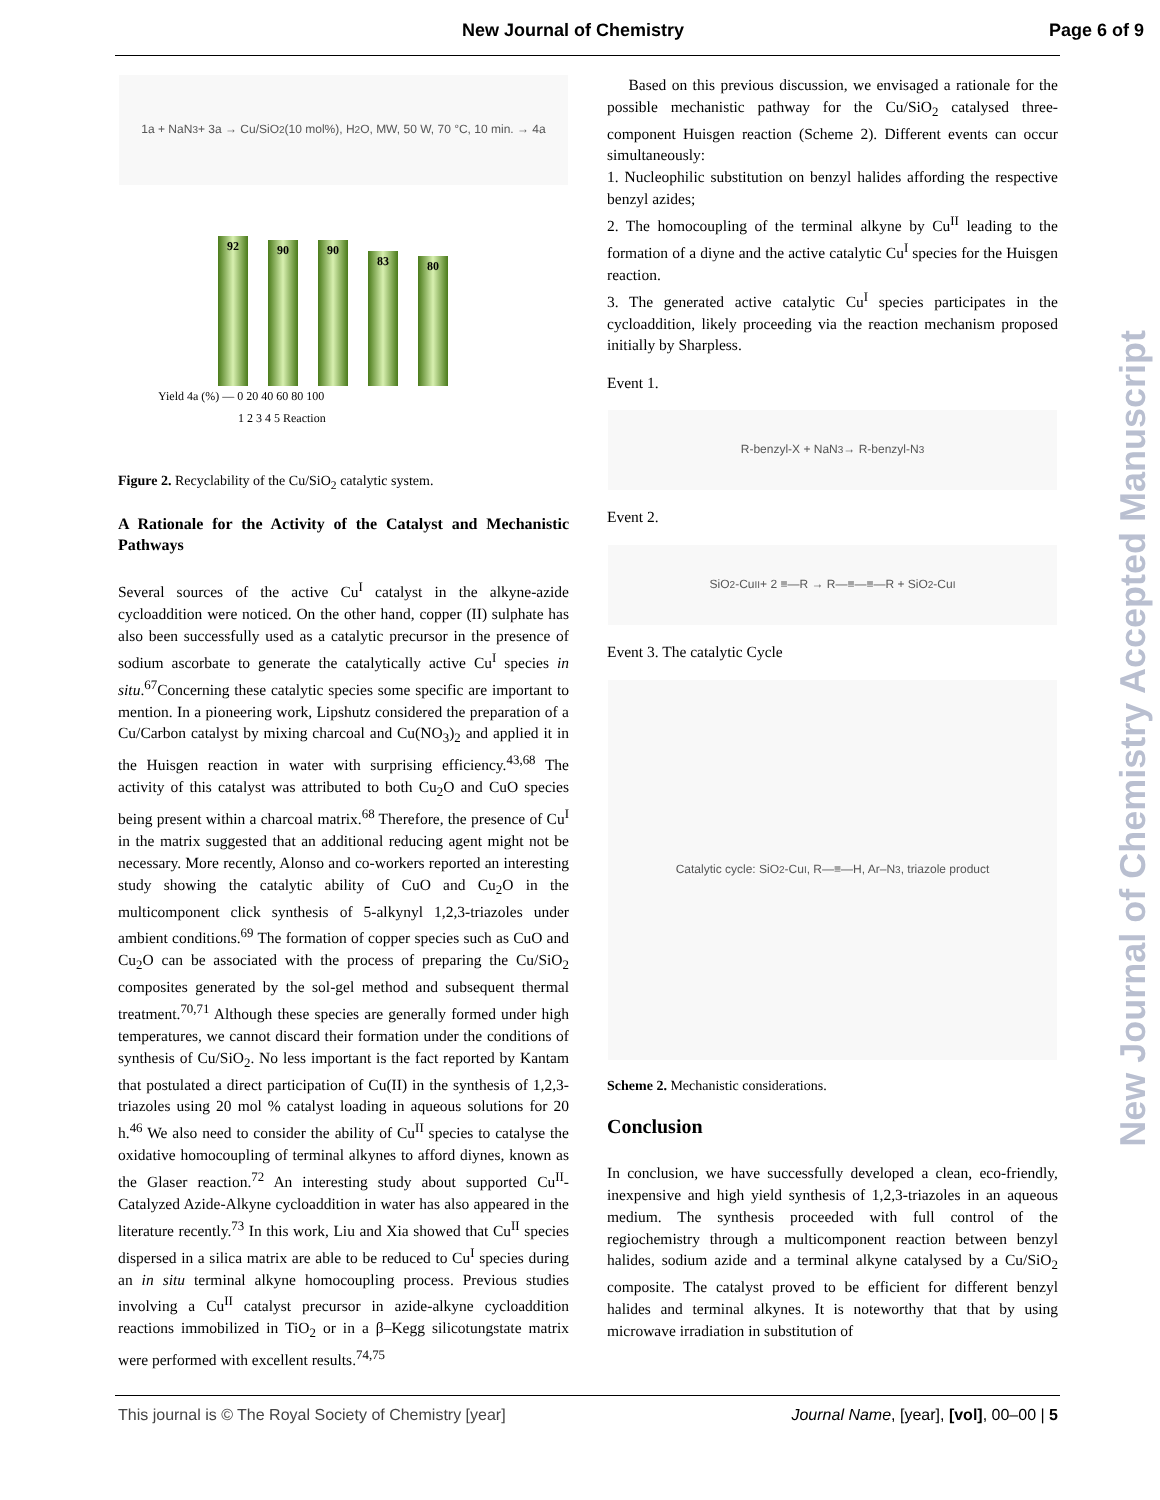New Journal of Chemistry Page 6 of 9
1a + NaN<sub>3</sub> + 3a → Cu/SiO<sub>2</sub> (10 mol%), H<sub>2</sub>O, MW, 50 W, 70 °C, 10 min. → 4a
92
90
90
83
80
Yield 4a (%) — 0 20 40 60 80 100
1 2 3 4 5 Reaction
Figure 2. Recyclability of the Cu/SiO<sub>2</sub> catalytic system.
A Rationale for the Activity of the Catalyst and Mechanistic Pathways
Several sources of the active Cu<sup>I</sup> catalyst in the alkyne-azide cycloaddition were noticed. On the other hand, copper (II) sulphate has also been successfully used as a catalytic precursor in the presence of sodium ascorbate to generate the catalytically active Cu<sup>I</sup> species in situ.<sup>67</sup>Concerning these catalytic species some specific are important to mention. In a pioneering work, Lipshutz considered the preparation of a Cu/Carbon catalyst by mixing charcoal and Cu(NO<sub>3</sub>)<sub>2</sub> and applied it in the Huisgen reaction in water with surprising efficiency.<sup>43,68</sup> The activity of this catalyst was attributed to both Cu<sub>2</sub>O and CuO species being present within a charcoal matrix.<sup>68</sup> Therefore, the presence of Cu<sup>I</sup> in the matrix suggested that an additional reducing agent might not be necessary. More recently, Alonso and co-workers reported an interesting study showing the catalytic ability of CuO and Cu<sub>2</sub>O in the multicomponent click synthesis of 5-alkynyl 1,2,3-triazoles under ambient conditions.<sup>69</sup> The formation of copper species such as CuO and Cu<sub>2</sub>O can be associated with the process of preparing the Cu/SiO<sub>2</sub> composites generated by the sol-gel method and subsequent thermal treatment.<sup>70,71</sup> Although these species are generally formed under high temperatures, we cannot discard their formation under the conditions of synthesis of Cu/SiO<sub>2</sub>. No less important is the fact reported by Kantam that postulated a direct participation of Cu(II) in the synthesis of 1,2,3-triazoles using 20 mol % catalyst loading in aqueous solutions for 20 h.<sup>46</sup> We also need to consider the ability of Cu<sup>II</sup> species to catalyse the oxidative homocoupling of terminal alkynes to afford diynes, known as the Glaser reaction.<sup>72</sup> An interesting study about supported Cu<sup>II</sup>-Catalyzed Azide-Alkyne cycloaddition in water has also appeared in the literature recently.<sup>73</sup> In this work, Liu and Xia showed that Cu<sup>II</sup> species dispersed in a silica matrix are able to be reduced to Cu<sup>I</sup> species during an in situ terminal alkyne homocoupling process. Previous studies involving a Cu<sup>II</sup> catalyst precursor in azide-alkyne cycloaddition reactions immobilized in TiO<sub>2</sub> or in a β–Kegg silicotungstate matrix were performed with excellent results.<sup>74,75</sup>
Based on this previous discussion, we envisaged a rationale for the possible mechanistic pathway for the Cu/SiO<sub>2</sub> catalysed three-component Huisgen reaction (Scheme 2). Different events can occur simultaneously:
1. Nucleophilic substitution on benzyl halides affording the respective benzyl azides;
2. The homocoupling of the terminal alkyne by Cu<sup>II</sup> leading to the formation of a diyne and the active catalytic Cu<sup>I</sup> species for the Huisgen reaction.
3. The generated active catalytic Cu<sup>I</sup> species participates in the cycloaddition, likely proceeding via the reaction mechanism proposed initially by Sharpless.
Event 1.
R-benzyl-X + NaN<sub>3</sub> → R-benzyl-N<sub>3</sub>
Event 2.
SiO<sub>2</sub>-Cu<sup>II</sup> + 2 ≡—R → R—≡—≡—R + SiO<sub>2</sub>-Cu<sup>I</sup>
Event 3. The catalytic Cycle
Catalytic cycle: SiO<sub>2</sub>-Cu<sup>I</sup>, R—≡—H, Ar–N<sub>3</sub>, triazole product
Scheme 2. Mechanistic considerations.
Conclusion
In conclusion, we have successfully developed a clean, eco-friendly, inexpensive and high yield synthesis of 1,2,3-triazoles in an aqueous medium. The synthesis proceeded with full control of the regiochemistry through a multicomponent reaction between benzyl halides, sodium azide and a terminal alkyne catalysed by a Cu/SiO<sub>2</sub> composite. The catalyst proved to be efficient for different benzyl halides and terminal alkynes. It is noteworthy that that by using microwave irradiation in substitution of
This journal is © The Royal Society of Chemistry [year] Journal Name, [year], [vol], 00–00 | 5
New Journal of Chemistry Accepted Manuscript